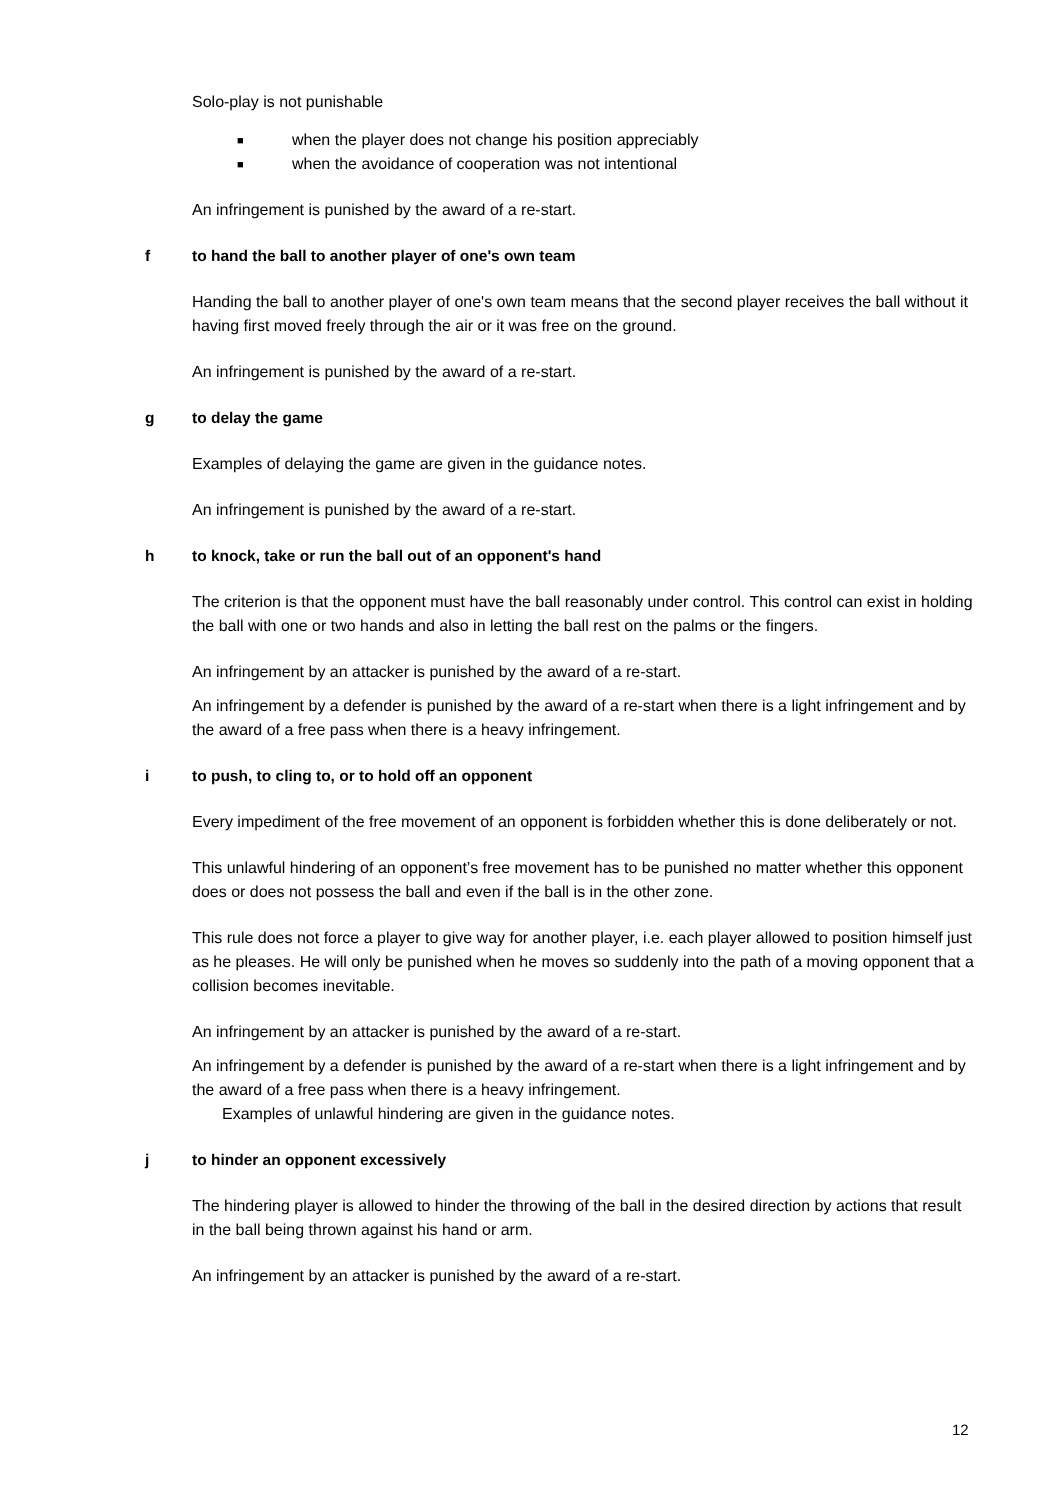Solo-play is not punishable
■ when the player does not change his position appreciably
■ when the avoidance of cooperation was not intentional
An infringement is punished by the award of a re-start.
f to hand the ball to another player of one's own team
Handing the ball to another player of one's own team means that the second player receives the ball without it having first moved freely through the air or it was free on the ground.
An infringement is punished by the award of a re-start.
g to delay the game
Examples of delaying the game are given in the guidance notes.
An infringement is punished by the award of a re-start.
h to knock, take or run the ball out of an opponent's hand
The criterion is that the opponent must have the ball reasonably under control. This control can exist in holding the ball with one or two hands and also in letting the ball rest on the palms or the fingers.
An infringement by an attacker is punished by the award of a re-start.
An infringement by a defender is punished by the award of a re-start when there is a light infringement and by the award of a free pass when there is a heavy infringement.
i to push, to cling to, or to hold off an opponent
Every impediment of the free movement of an opponent is forbidden whether this is done deliberately or not.
This unlawful hindering of an opponent’s free movement has to be punished no matter whether this opponent does or does not possess the ball and even if the ball is in the other zone.
This rule does not force a player to give way for another player, i.e. each player allowed to position himself just as he pleases. He will only be punished when he moves so suddenly into the path of a moving opponent that a collision becomes inevitable.
An infringement by an attacker is punished by the award of a re-start.
An infringement by a defender is punished by the award of a re-start when there is a light infringement and by the award of a free pass when there is a heavy infringement.
Examples of unlawful hindering are given in the guidance notes.
j to hinder an opponent excessively
The hindering player is allowed to hinder the throwing of the ball in the desired direction by actions that result in the ball being thrown against his hand or arm.
An infringement by an attacker is punished by the award of a re-start.
12